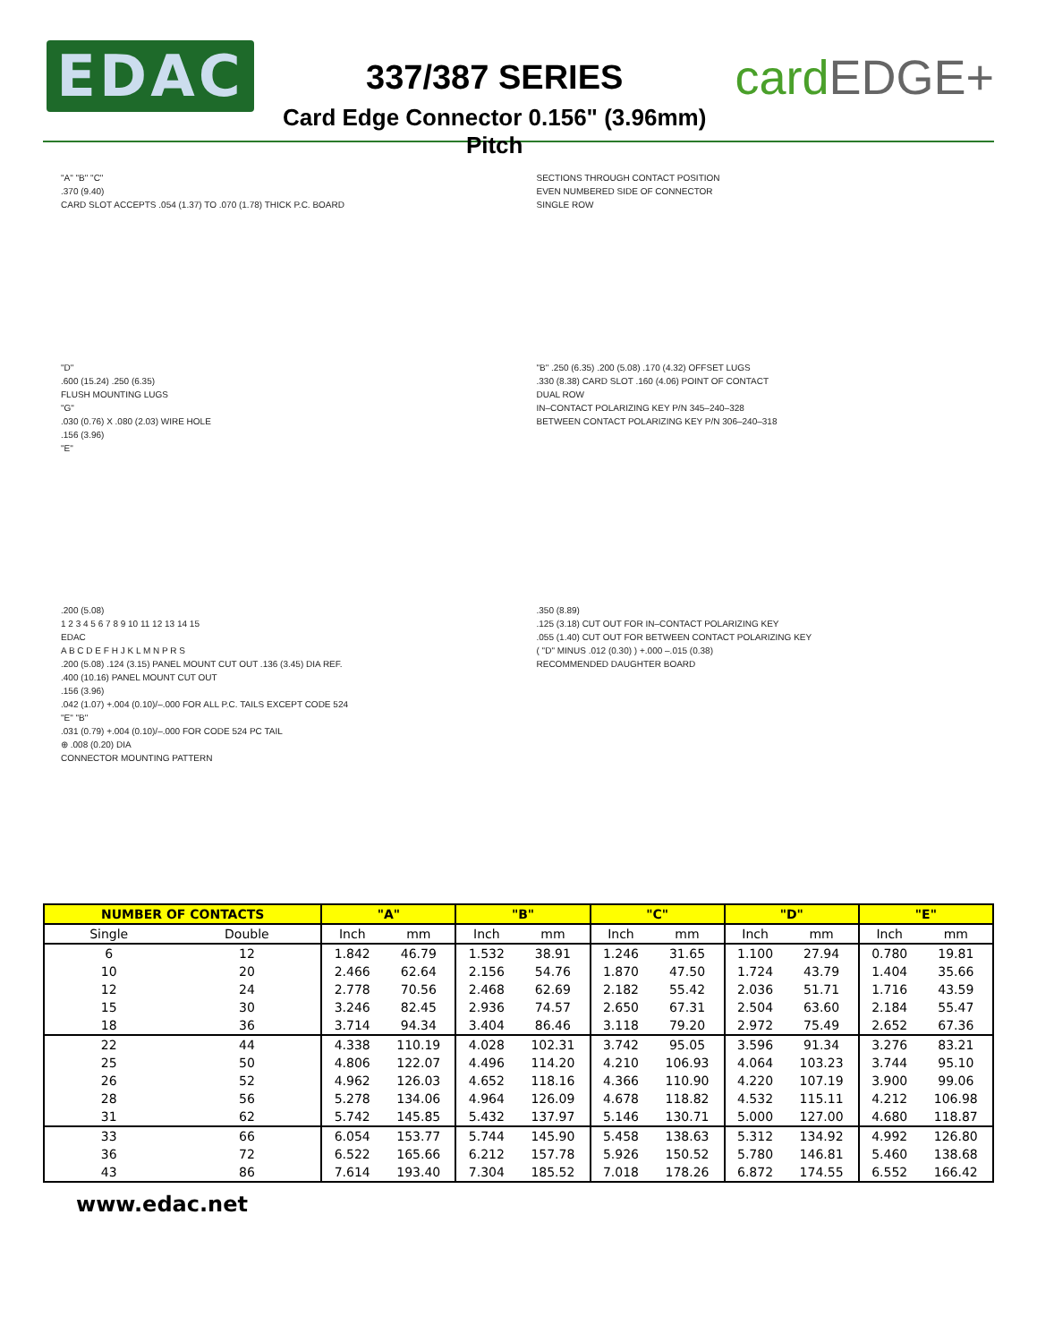EDAC
337/387 SERIES
Card Edge Connector 0.156" (3.96mm) Pitch
cardEDGE+
"A" "B" "C"
.370 (9.40)
CARD SLOT ACCEPTS .054 (1.37) TO .070 (1.78) THICK P.C. BOARD
SECTIONS THROUGH CONTACT POSITION
EVEN NUMBERED SIDE OF CONNECTOR
SINGLE ROW
"D"
.600 (15.24) .250 (6.35)
FLUSH MOUNTING LUGS
"G"
.030 (0.76) X .080 (2.03) WIRE HOLE
.156 (3.96)
"E"
"B" .250 (6.35) .200 (5.08) .170 (4.32) OFFSET LUGS
.330 (8.38) CARD SLOT .160 (4.06) POINT OF CONTACT
DUAL ROW
IN–CONTACT POLARIZING KEY P/N 345–240–328
BETWEEN CONTACT POLARIZING KEY P/N 306–240–318
.200 (5.08)
1 2 3 4 5 6 7 8 9 10 11 12 13 14 15
EDAC
A B C D E F H J K L M N P R S
.200 (5.08) .124 (3.15) PANEL MOUNT CUT OUT .136 (3.45) DIA REF.
.400 (10.16) PANEL MOUNT CUT OUT
.156 (3.96)
.042 (1.07) +.004 (0.10)/–.000 FOR ALL P.C. TAILS EXCEPT CODE 524
"E" "B"
.031 (0.79) +.004 (0.10)/–.000 FOR CODE 524 PC TAIL
⊕ .008 (0.20) DIA
CONNECTOR MOUNTING PATTERN
.350 (8.89)
.125 (3.18) CUT OUT FOR IN–CONTACT POLARIZING KEY
.055 (1.40) CUT OUT FOR BETWEEN CONTACT POLARIZING KEY
( "D" MINUS .012 (0.30) ) +.000 –.015 (0.38)
RECOMMENDED DAUGHTER BOARD
| NUMBER OF CONTACTS | | "A" | | "B" | | "C" | | "D" | | "E" | |
| --- | --- | --- | --- | --- | --- | --- | --- | --- | --- | --- | --- |
| Single | Double | Inch | mm | Inch | mm | Inch | mm | Inch | mm | Inch | mm |
| 6 | 12 | 1.842 | 46.79 | 1.532 | 38.91 | 1.246 | 31.65 | 1.100 | 27.94 | 0.780 | 19.81 |
| 10 | 20 | 2.466 | 62.64 | 2.156 | 54.76 | 1.870 | 47.50 | 1.724 | 43.79 | 1.404 | 35.66 |
| 12 | 24 | 2.778 | 70.56 | 2.468 | 62.69 | 2.182 | 55.42 | 2.036 | 51.71 | 1.716 | 43.59 |
| 15 | 30 | 3.246 | 82.45 | 2.936 | 74.57 | 2.650 | 67.31 | 2.504 | 63.60 | 2.184 | 55.47 |
| 18 | 36 | 3.714 | 94.34 | 3.404 | 86.46 | 3.118 | 79.20 | 2.972 | 75.49 | 2.652 | 67.36 |
| 22 | 44 | 4.338 | 110.19 | 4.028 | 102.31 | 3.742 | 95.05 | 3.596 | 91.34 | 3.276 | 83.21 |
| 25 | 50 | 4.806 | 122.07 | 4.496 | 114.20 | 4.210 | 106.93 | 4.064 | 103.23 | 3.744 | 95.10 |
| 26 | 52 | 4.962 | 126.03 | 4.652 | 118.16 | 4.366 | 110.90 | 4.220 | 107.19 | 3.900 | 99.06 |
| 28 | 56 | 5.278 | 134.06 | 4.964 | 126.09 | 4.678 | 118.82 | 4.532 | 115.11 | 4.212 | 106.98 |
| 31 | 62 | 5.742 | 145.85 | 5.432 | 137.97 | 5.146 | 130.71 | 5.000 | 127.00 | 4.680 | 118.87 |
| 33 | 66 | 6.054 | 153.77 | 5.744 | 145.90 | 5.458 | 138.63 | 5.312 | 134.92 | 4.992 | 126.80 |
| 36 | 72 | 6.522 | 165.66 | 6.212 | 157.78 | 5.926 | 150.52 | 5.780 | 146.81 | 5.460 | 138.68 |
| 43 | 86 | 7.614 | 193.40 | 7.304 | 185.52 | 7.018 | 178.26 | 6.872 | 174.55 | 6.552 | 166.42 |
www.edac.net